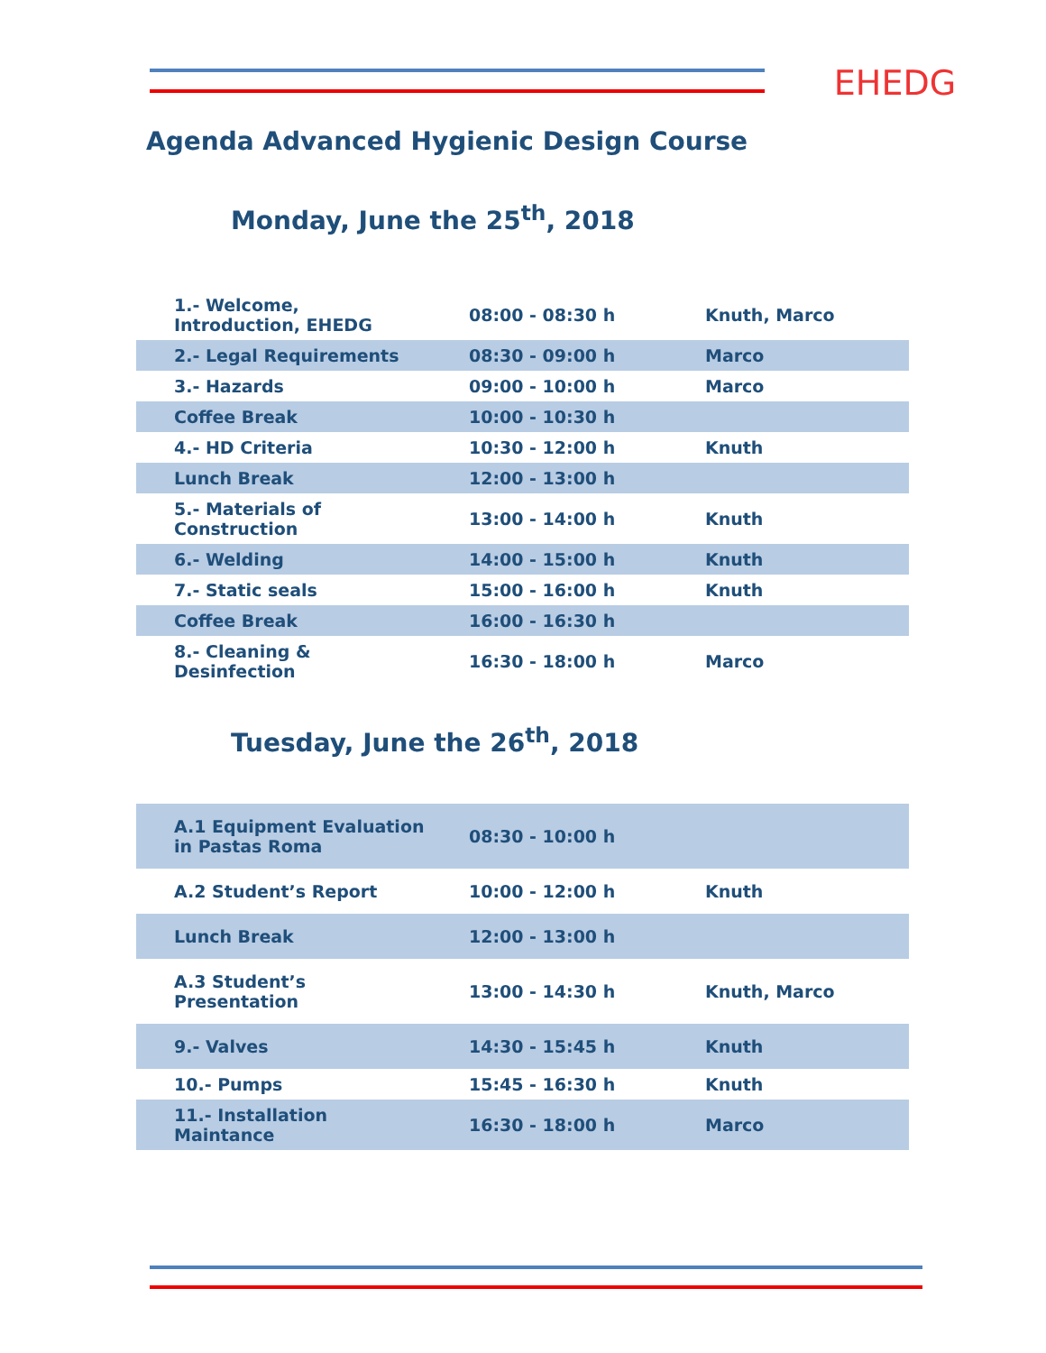EHEDG
Agenda Advanced Hygienic Design Course
Monday, June the 25<sup>th</sup>, 2018
| 1.- Welcome, Introduction, EHEDG | 08:00 - 08:30 h | Knuth, Marco |
| 2.- Legal Requirements | 08:30 - 09:00 h | Marco |
| 3.- Hazards | 09:00 - 10:00 h | Marco |
| Coffee Break | 10:00 - 10:30 h | |
| 4.- HD Criteria | 10:30 - 12:00 h | Knuth |
| Lunch Break | 12:00 - 13:00 h | |
| 5.- Materials of Construction | 13:00 - 14:00 h | Knuth |
| 6.- Welding | 14:00 - 15:00 h | Knuth |
| 7.- Static seals | 15:00 - 16:00 h | Knuth |
| Coffee Break | 16:00 - 16:30 h | |
| 8.- Cleaning & Desinfection | 16:30 - 18:00 h | Marco |
Tuesday, June the 26<sup>th</sup>, 2018
| A.1 Equipment Evaluation in Pastas Roma | 08:30 - 10:00 h | |
| A.2 Student’s Report | 10:00 - 12:00 h | Knuth |
| Lunch Break | 12:00 - 13:00 h | |
| A.3 Student’s Presentation | 13:00 - 14:30 h | Knuth, Marco |
| 9.- Valves | 14:30 - 15:45 h | Knuth |
| 10.- Pumps | 15:45 - 16:30 h | Knuth |
| 11.- Installation Maintance | 16:30 - 18:00 h | Marco |